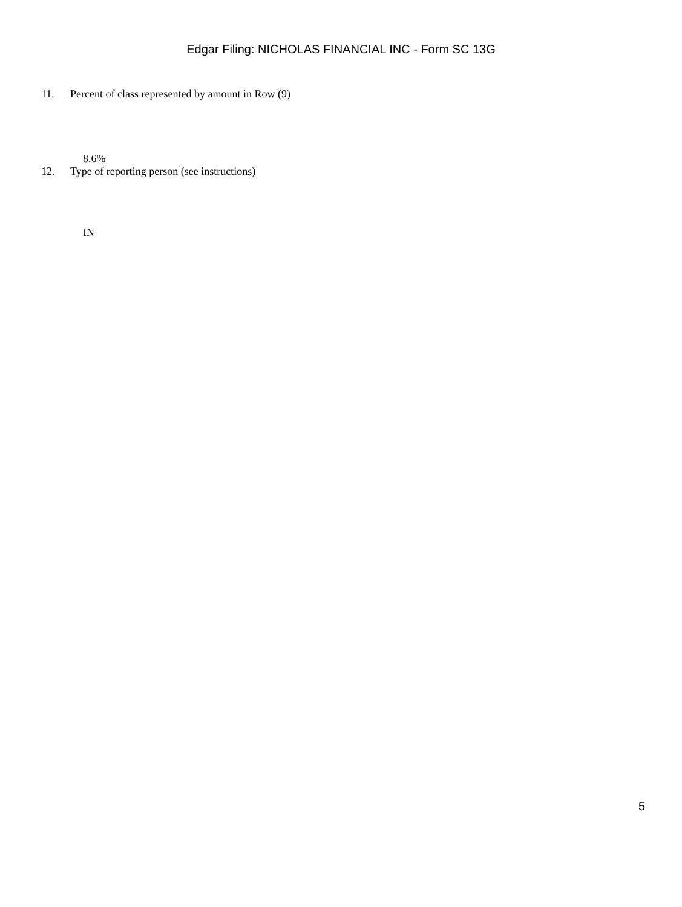Edgar Filing: NICHOLAS FINANCIAL INC - Form SC 13G
11. Percent of class represented by amount in Row (9)
8.6%
12. Type of reporting person (see instructions)
IN
5